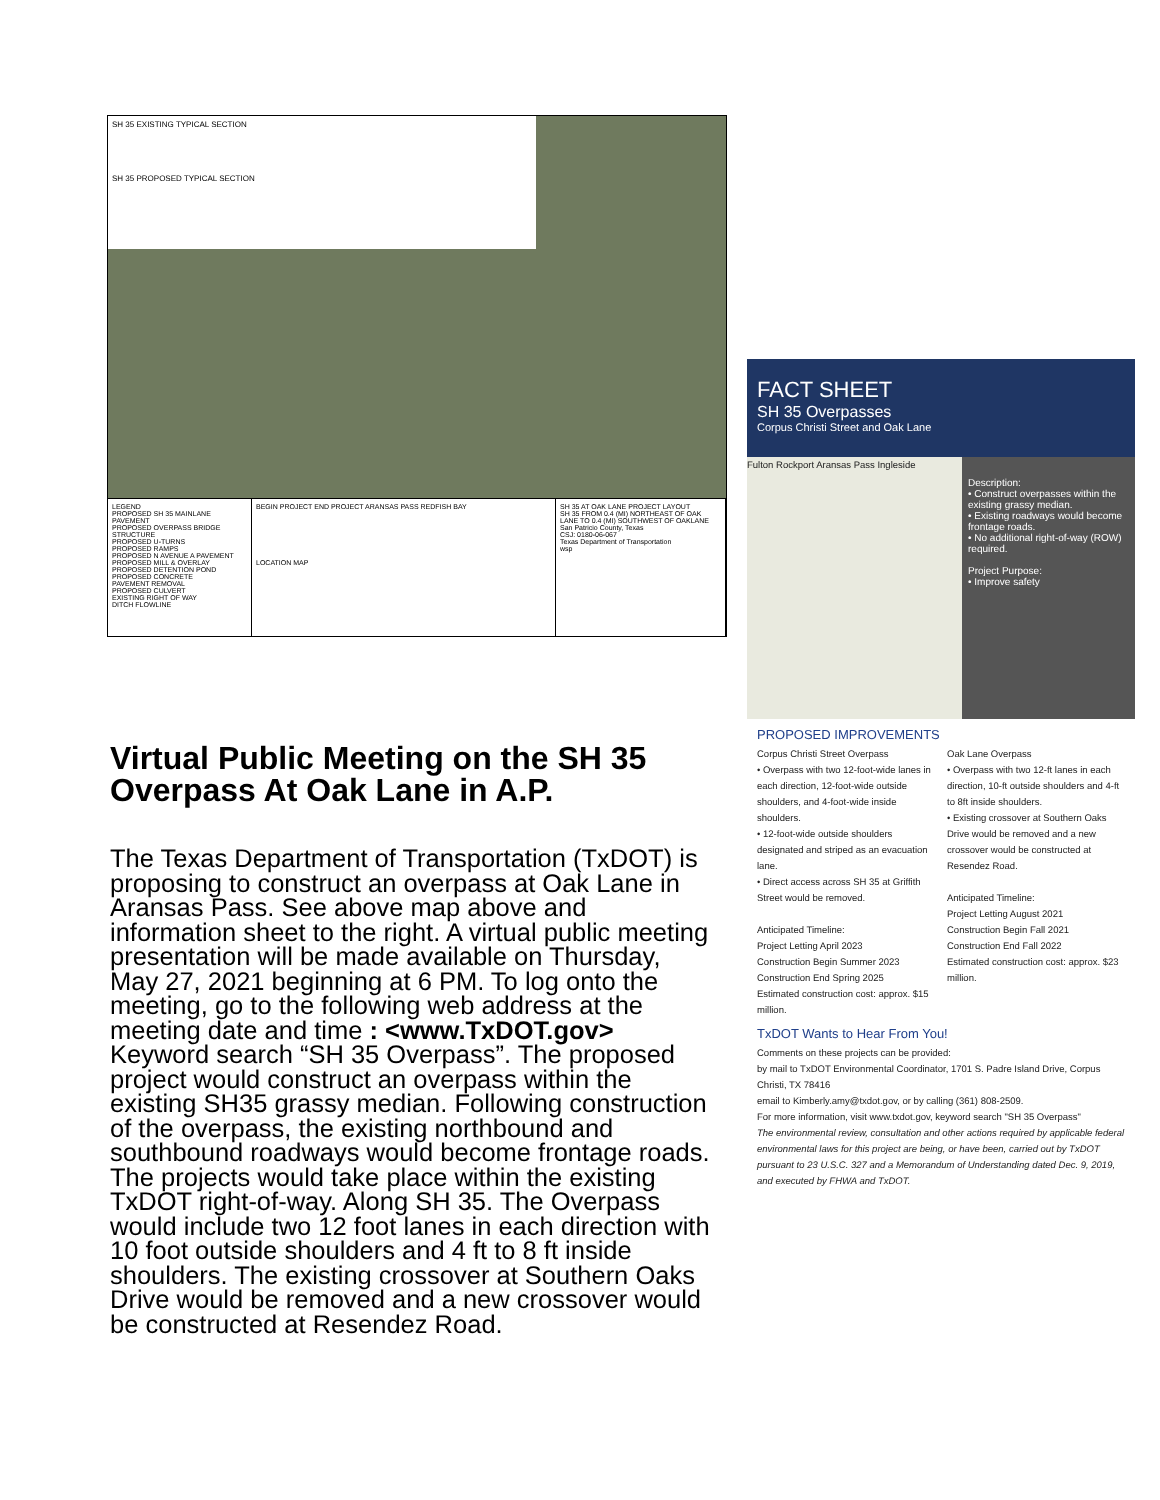SH 35 EXISTING TYPICAL SECTION
SH 35 PROPOSED TYPICAL SECTION
LEGEND
PROPOSED SH 35 MAINLANE PAVEMENT
PROPOSED OVERPASS BRIDGE STRUCTURE
PROPOSED U-TURNS
PROPOSED RAMPS
PROPOSED N AVENUE A PAVEMENT
PROPOSED MILL & OVERLAY
PROPOSED DETENTION POND
PROPOSED CONCRETE
PAVEMENT REMOVAL
PROPOSED CULVERT
EXISTING RIGHT OF WAY
DITCH FLOWLINE
BEGIN PROJECT END PROJECT ARANSAS PASS REDFISH BAY
LOCATION MAP
SH 35 AT OAK LANE PROJECT LAYOUT
SH 35 FROM 0.4 (MI) NORTHEAST OF OAK LANE TO 0.4 (MI) SOUTHWEST OF OAKLANE
San Patricio County, Texas
CSJ: 0180-06-067
Texas Department of Transportation
wsp
Virtual Public Meeting on the SH 35 Overpass At Oak Lane in A.P.
The Texas Department of Transportation (TxDOT) is proposing to construct an overpass at Oak Lane in Aransas Pass. See above map above and information sheet to the right. A virtual public meeting presentation will be made available on Thursday, May 27, 2021 beginning at 6 PM. To log onto the meeting, go to the following web address at the meeting date and time : <www.TxDOT.gov> Keyword search “SH 35 Overpass”. The proposed project would construct an overpass within the existing SH35 grassy median. Following construction of the overpass, the existing northbound and southbound roadways would become frontage roads. The projects would take place within the existing TxDOT right-of-way. Along SH 35. The Overpass would include two 12 foot lanes in each direction with 10 foot outside shoulders and 4 ft to 8 ft inside shoulders. The existing crossover at Southern Oaks Drive would be removed and a new crossover would be constructed at Resendez Road.
FACT SHEET
SH 35 Overpasses
Corpus Christi Street and Oak Lane
Fulton Rockport Aransas Pass Ingleside
Description:
• Construct overpasses within the existing grassy median.
• Existing roadways would become frontage roads.
• No additional right-of-way (ROW) required.
Project Purpose:
• Improve safety
PROPOSED IMPROVEMENTS
Corpus Christi Street Overpass
• Overpass with two 12-foot-wide lanes in each direction, 12-foot-wide outside shoulders, and 4-foot-wide inside shoulders.
• 12-foot-wide outside shoulders designated and striped as an evacuation lane.
• Direct access across SH 35 at Griffith Street would be removed.
Anticipated Timeline:
Project Letting April 2023
Construction Begin Summer 2023
Construction End Spring 2025
Estimated construction cost: approx. $15 million.
Oak Lane Overpass
• Overpass with two 12-ft lanes in each direction, 10-ft outside shoulders and 4-ft to 8ft inside shoulders.
• Existing crossover at Southern Oaks Drive would be removed and a new crossover would be constructed at Resendez Road.
Anticipated Timeline:
Project Letting August 2021
Construction Begin Fall 2021
Construction End Fall 2022
Estimated construction cost: approx. $23 million.
TxDOT Wants to Hear From You!
Comments on these projects can be provided:
by mail to TxDOT Environmental Coordinator, 1701 S. Padre Island Drive, Corpus Christi, TX 78416
email to Kimberly.amy@txdot.gov, or by calling (361) 808-2509.
For more information, visit www.txdot.gov, keyword search "SH 35 Overpass"
The environmental review, consultation and other actions required by applicable federal environmental laws for this project are being, or have been, carried out by TxDOT pursuant to 23 U.S.C. 327 and a Memorandum of Understanding dated Dec. 9, 2019, and executed by FHWA and TxDOT.